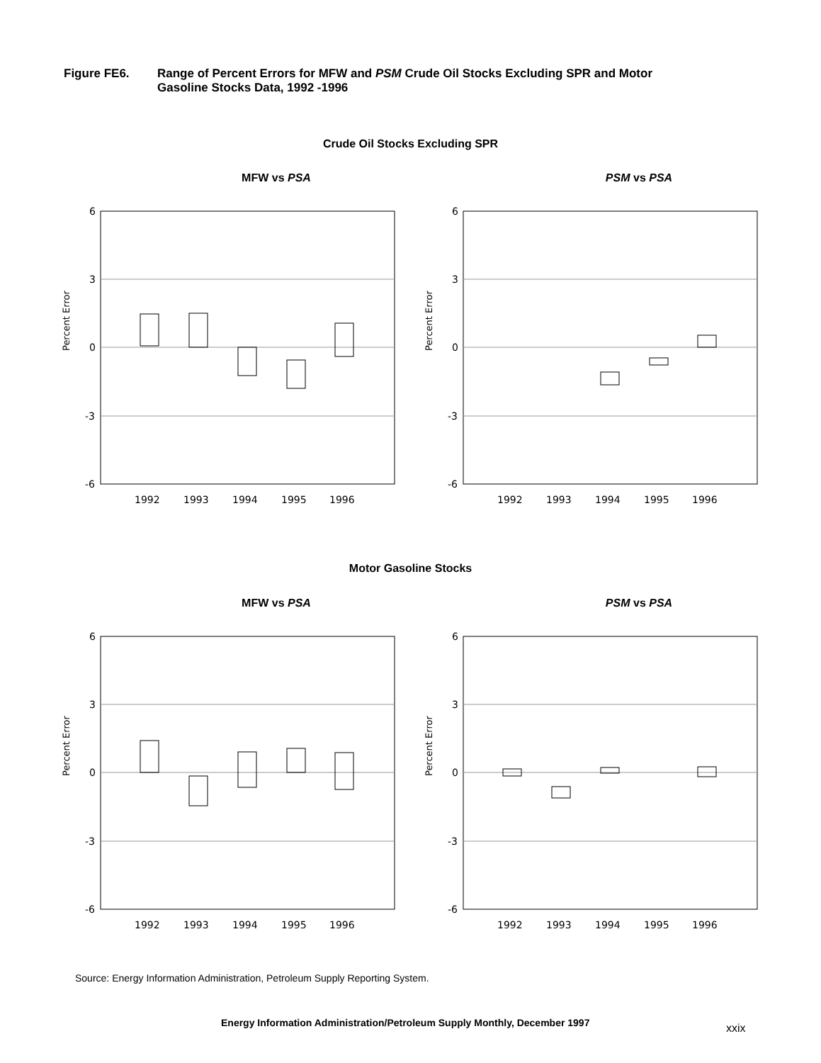Figure FE6. Range of Percent Errors for MFW and PSM Crude Oil Stocks Excluding SPR and Motor
Gasoline Stocks Data, 1992 -1996
Crude Oil Stocks Excluding SPR
MFW vs PSA
6
3
0
-3
-6
Percent Error
1992
1993
1994
1995
1996
PSM vs PSA
6
3
0
-3
-6
Percent Error
1992
1993
1994
1995
1996
Motor Gasoline Stocks
MFW vs PSA
6
3
0
-3
-6
Percent Error
1992
1993
1994
1995
1996
PSM vs PSA
6
3
0
-3
-6
Percent Error
1992
1993
1994
1995
1996
Source: Energy Information Administration, Petroleum Supply Reporting System.
Energy Information Administration/Petroleum Supply Monthly, December 1997
xxix